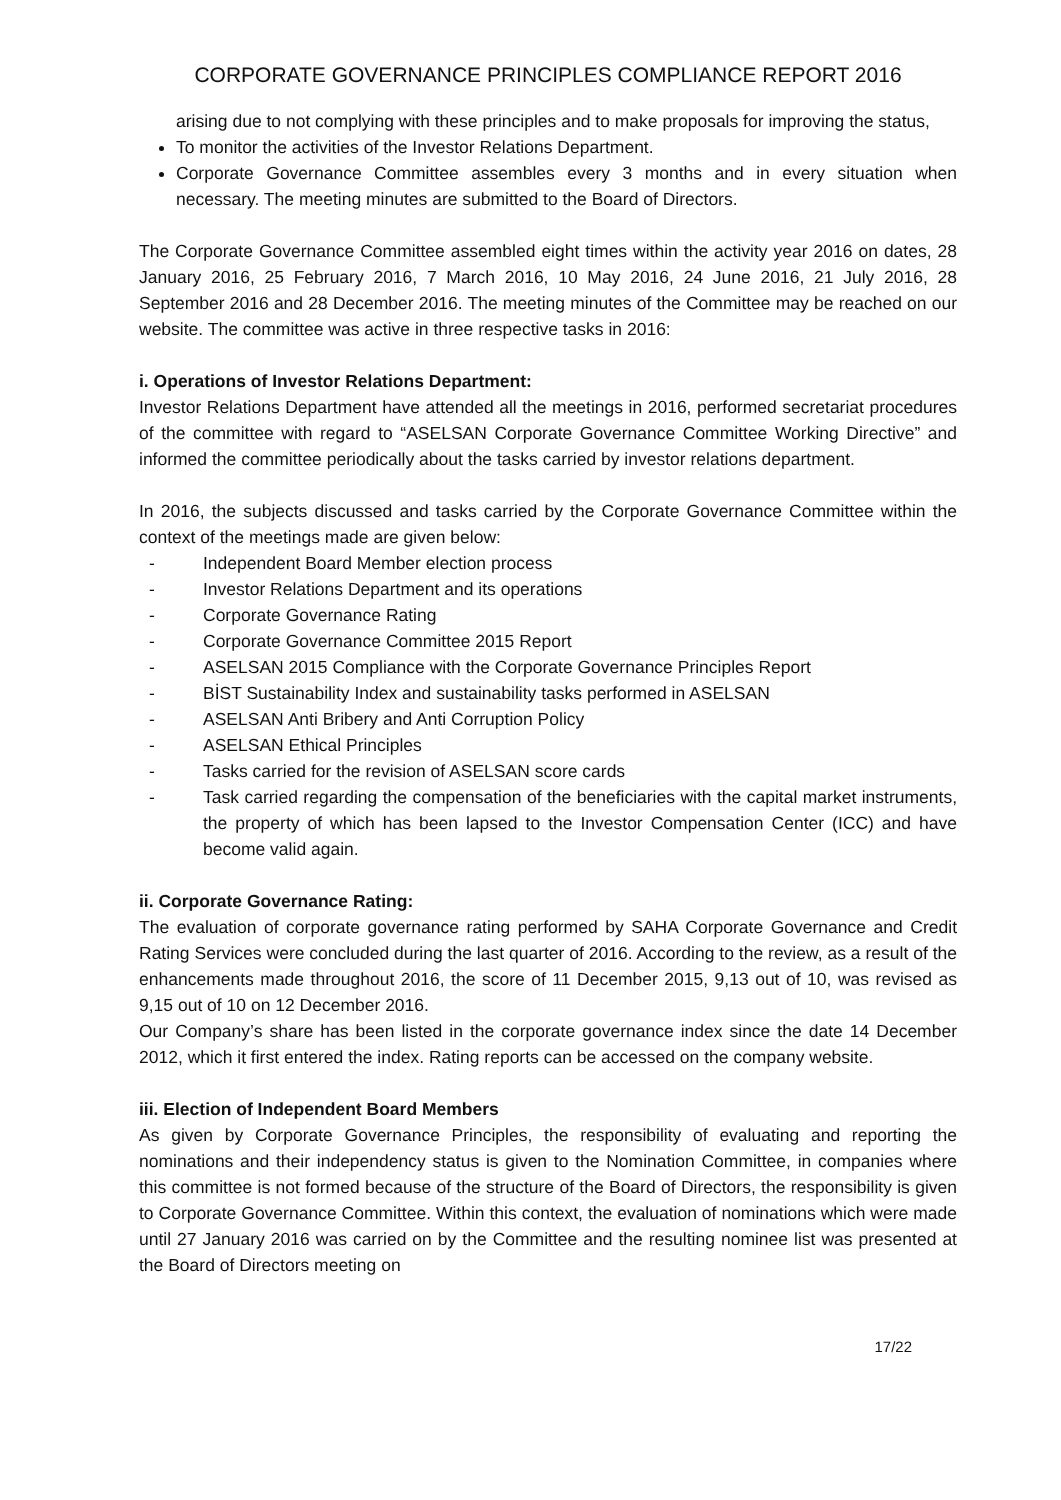CORPORATE GOVERNANCE PRINCIPLES COMPLIANCE REPORT 2016
arising due to not complying with these principles and to make proposals for improving the status,
To monitor the activities of the Investor Relations Department.
Corporate Governance Committee assembles every 3 months and in every situation when necessary. The meeting minutes are submitted to the Board of Directors.
The Corporate Governance Committee assembled eight times within the activity year 2016 on dates, 28 January 2016, 25 February 2016, 7 March 2016, 10 May 2016, 24 June 2016, 21 July 2016, 28 September 2016 and 28 December 2016. The meeting minutes of the Committee may be reached on our website. The committee was active in three respective tasks in 2016:
i. Operations of Investor Relations Department:
Investor Relations Department have attended all the meetings in 2016, performed secretariat procedures of the committee with regard to “ASELSAN Corporate Governance Committee Working Directive” and informed the committee periodically about the tasks carried by investor relations department.
In 2016, the subjects discussed and tasks carried by the Corporate Governance Committee within the context of the meetings made are given below:
- Independent Board Member election process
- Investor Relations Department and its operations
- Corporate Governance Rating
- Corporate Governance Committee 2015 Report
- ASELSAN 2015 Compliance with the Corporate Governance Principles Report
- BİST Sustainability Index and sustainability tasks performed in ASELSAN
- ASELSAN Anti Bribery and Anti Corruption Policy
- ASELSAN Ethical Principles
- Tasks carried for the revision of ASELSAN score cards
- Task carried regarding the compensation of the beneficiaries with the capital market instruments, the property of which has been lapsed to the Investor Compensation Center (ICC) and have become valid again.
ii. Corporate Governance Rating:
The evaluation of corporate governance rating performed by SAHA Corporate Governance and Credit Rating Services were concluded during the last quarter of 2016. According to the review, as a result of the enhancements made throughout 2016, the score of 11 December 2015, 9,13 out of 10, was revised as 9,15 out of 10 on 12 December 2016.
Our Company’s share has been listed in the corporate governance index since the date 14 December 2012, which it first entered the index. Rating reports can be accessed on the company website.
iii. Election of Independent Board Members
As given by Corporate Governance Principles, the responsibility of evaluating and reporting the nominations and their independency status is given to the Nomination Committee, in companies where this committee is not formed because of the structure of the Board of Directors, the responsibility is given to Corporate Governance Committee. Within this context, the evaluation of nominations which were made until 27 January 2016 was carried on by the Committee and the resulting nominee list was presented at the Board of Directors meeting on
17/22